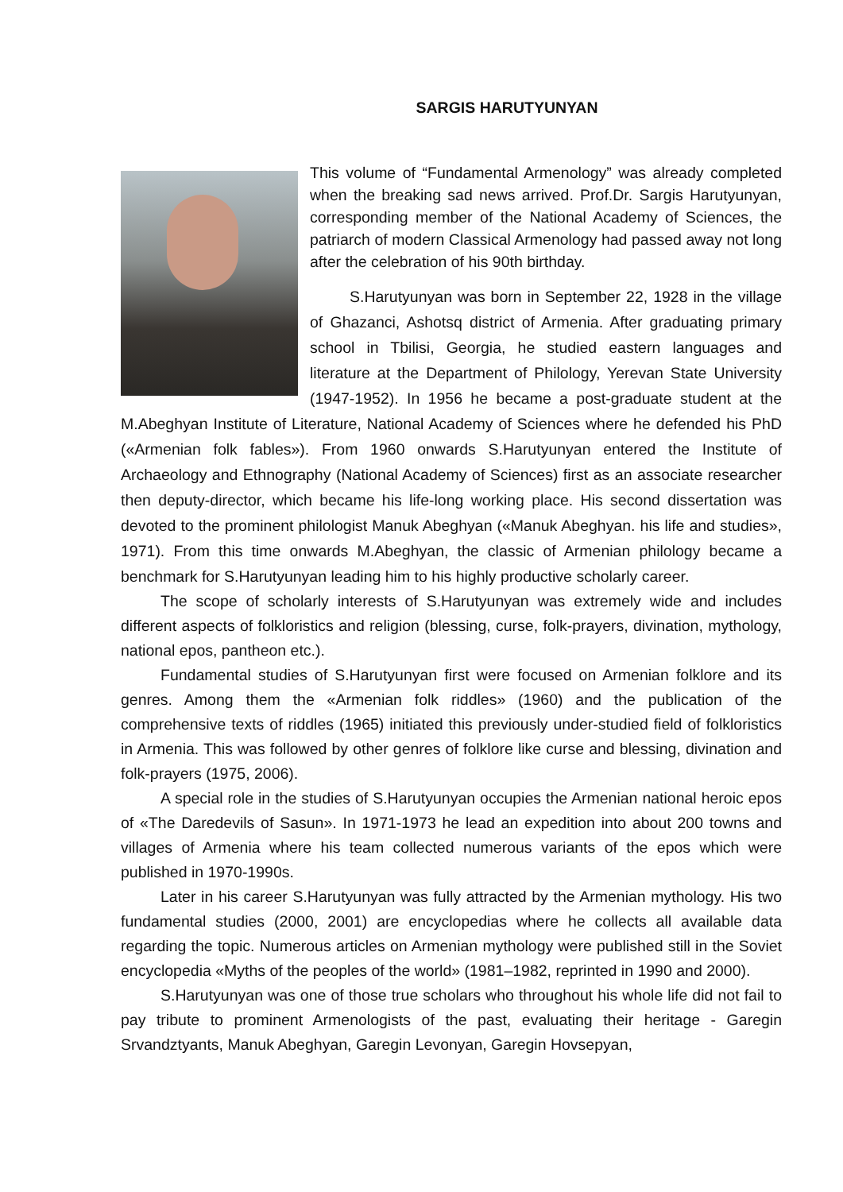SARGIS HARUTYUNYAN
This volume of “Fundamental Armenology” was already completed when the breaking sad news arrived. Prof.Dr. Sargis Harutyunyan, corresponding member of the National Academy of Sciences, the patriarch of modern Classical Armenology had passed away not long after the celebration of his 90th birthday.
S.Harutyunyan was born in September 22, 1928 in the village of Ghazanci, Ashotsq district of Armenia. After graduating primary school in Tbilisi, Georgia, he studied eastern languages and literature at the Department of Philology, Yerevan State University (1947-1952). In 1956 he became a post-graduate student at the M.Abeghyan Institute of Literature, National Academy of Sciences where he defended his PhD («Armenian folk fables»). From 1960 onwards S.Harutyunyan entered the Institute of Archaeology and Ethnography (National Academy of Sciences) first as an associate researcher then deputy-director, which became his life-long working place. His second dissertation was devoted to the prominent philologist Manuk Abeghyan («Manuk Abeghyan. his life and studies», 1971). From this time onwards M.Abeghyan, the classic of Armenian philology became a benchmark for S.Harutyunyan leading him to his highly productive scholarly career.
The scope of scholarly interests of S.Harutyunyan was extremely wide and includes different aspects of folkloristics and religion (blessing, curse, folk-prayers, divination, mythology, national epos, pantheon etc.).
Fundamental studies of S.Harutyunyan first were focused on Armenian folklore and its genres. Among them the «Armenian folk riddles» (1960) and the publication of the comprehensive texts of riddles (1965) initiated this previously under-studied field of folkloristics in Armenia. This was followed by other genres of folklore like curse and blessing, divination and folk-prayers (1975, 2006).
A special role in the studies of S.Harutyunyan occupies the Armenian national heroic epos of «The Daredevils of Sasun». In 1971-1973 he lead an expedition into about 200 towns and villages of Armenia where his team collected numerous variants of the epos which were published in 1970-1990s.
Later in his career S.Harutyunyan was fully attracted by the Armenian mythology. His two fundamental studies (2000, 2001) are encyclopedias where he collects all available data regarding the topic. Numerous articles on Armenian mythology were published still in the Soviet encyclopedia «Myths of the peoples of the world» (1981–1982, reprinted in 1990 and 2000).
S.Harutyunyan was one of those true scholars who throughout his whole life did not fail to pay tribute to prominent Armenologists of the past, evaluating their heritage - Garegin Srvandztyants, Manuk Abeghyan, Garegin Levonyan, Garegin Hovsepyan,